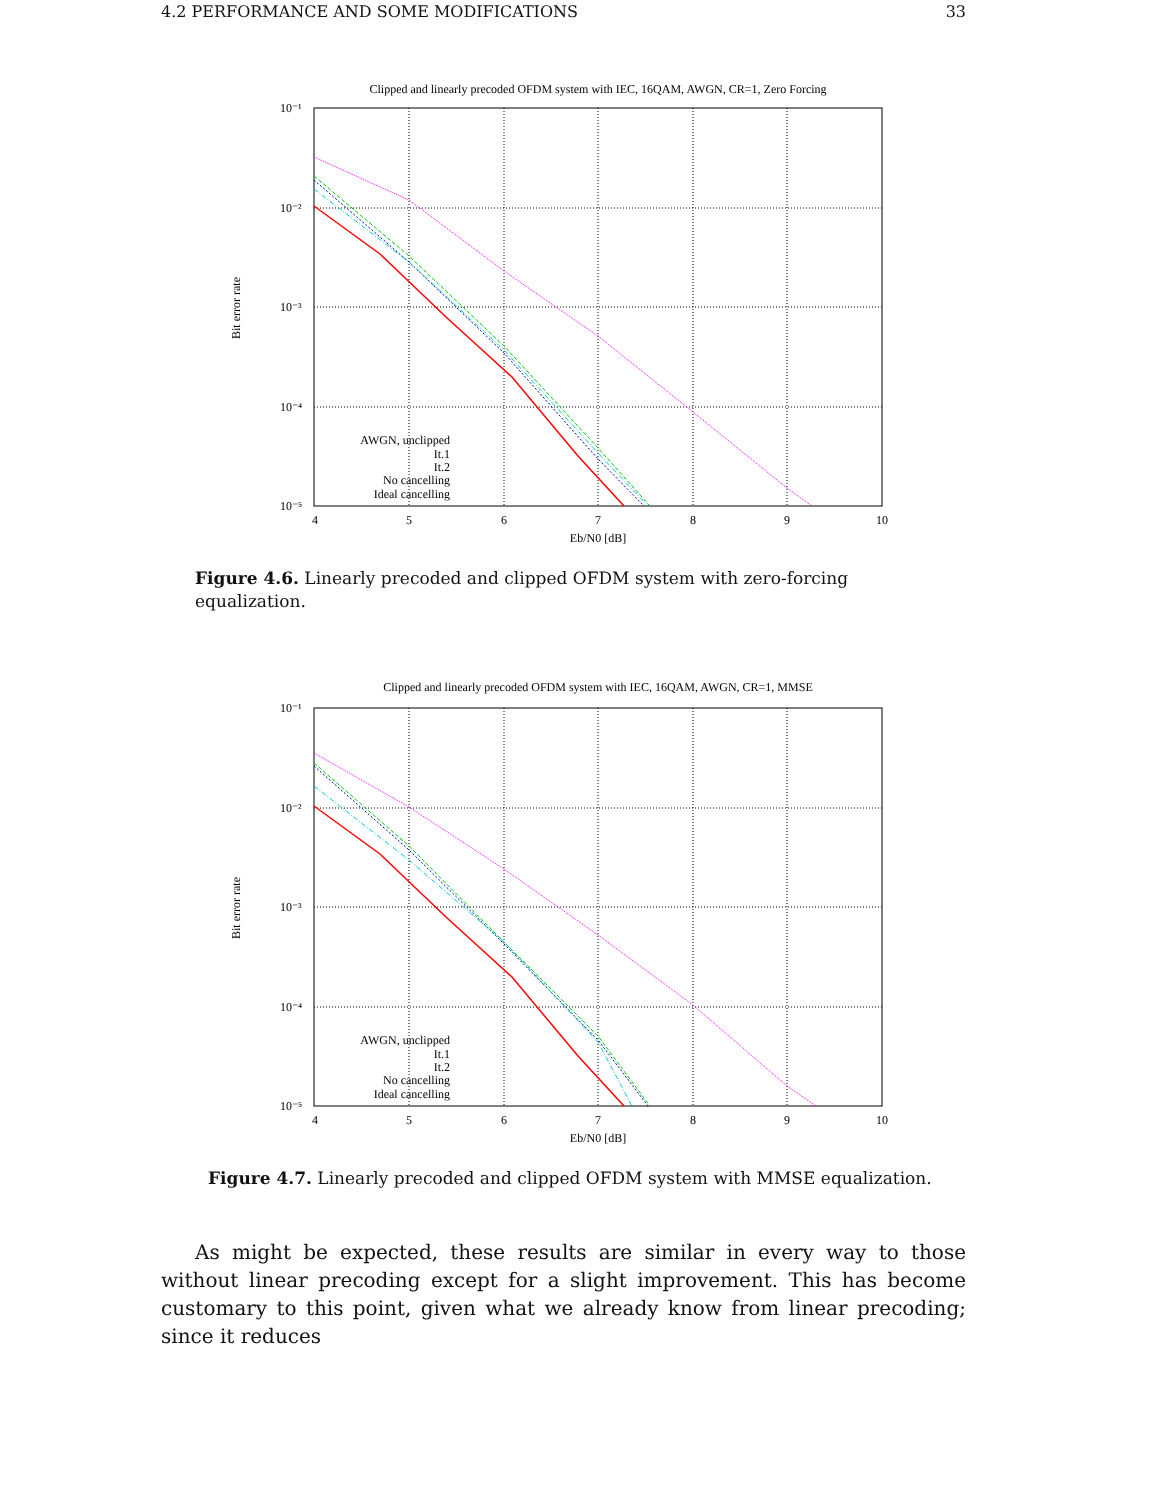4.2 PERFORMANCE AND SOME MODIFICATIONS 33
Clipped and linearly precoded OFDM system with IEC, 16QAM, AWGN, CR=1, Zero Forcing
10⁻¹
10⁻²
10⁻³
10⁻⁴
10⁻⁵
4
5
6
7
8
9
10
Eb/N0 [dB]
Bit error rate
AWGN, unclipped
It.1
It.2
No cancelling
Ideal cancelling
Figure 4.6. Linearly precoded and clipped OFDM system with zero-forcing equalization.
Clipped and linearly precoded OFDM system with IEC, 16QAM, AWGN, CR=1, MMSE
10⁻¹
10⁻²
10⁻³
10⁻⁴
10⁻⁵
4
5
6
7
8
9
10
Eb/N0 [dB]
Bit error rate
AWGN, unclipped
It.1
It.2
No cancelling
Ideal cancelling
Figure 4.7. Linearly precoded and clipped OFDM system with MMSE equalization.
As might be expected, these results are similar in every way to those without linear precoding except for a slight improvement. This has become customary to this point, given what we already know from linear precoding; since it reduces